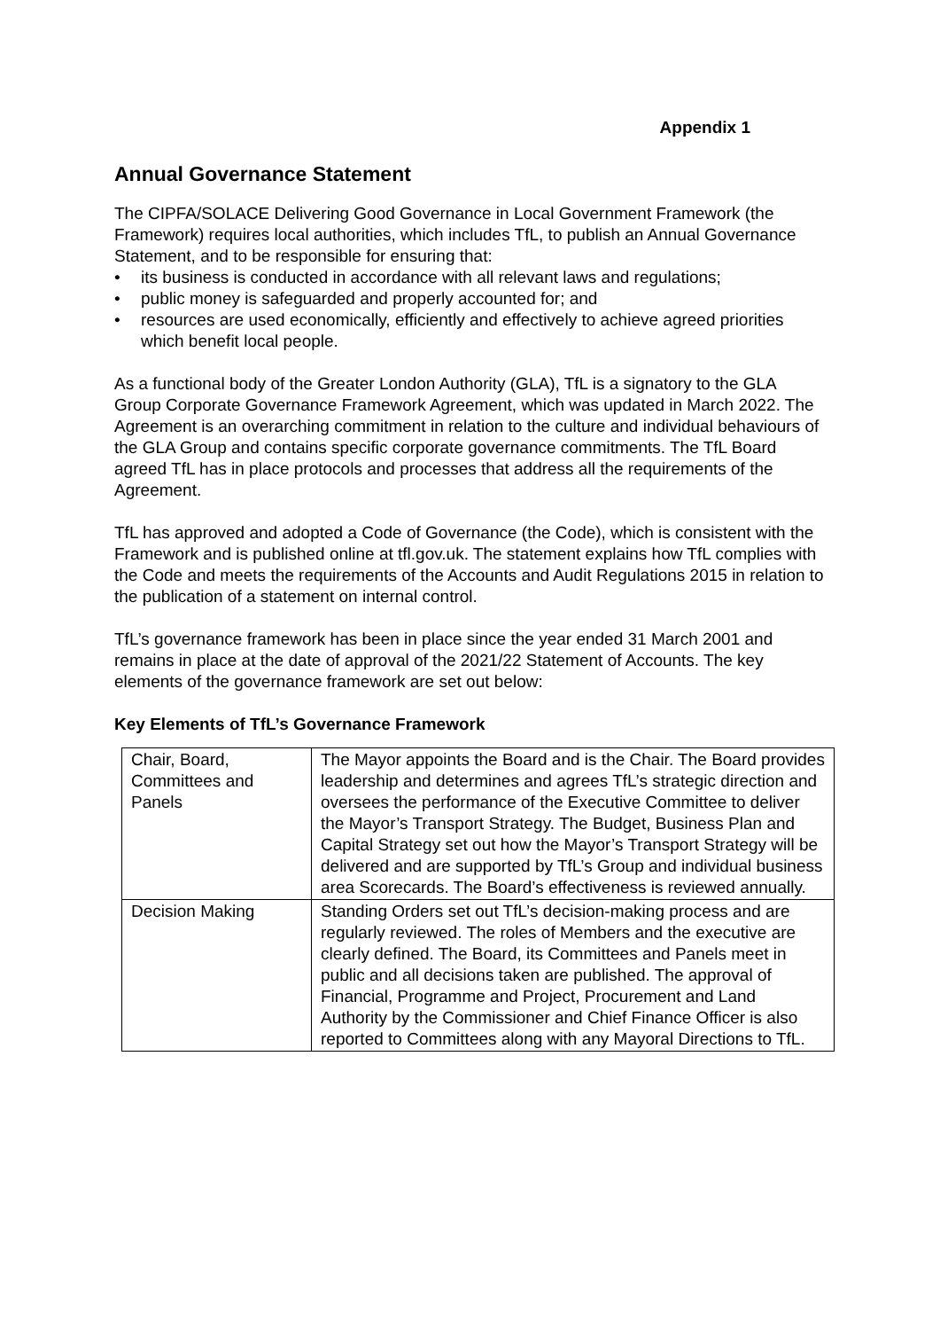Appendix 1
Annual Governance Statement
The CIPFA/SOLACE Delivering Good Governance in Local Government Framework (the Framework) requires local authorities, which includes TfL, to publish an Annual Governance Statement, and to be responsible for ensuring that:
• its business is conducted in accordance with all relevant laws and regulations;
• public money is safeguarded and properly accounted for; and
• resources are used economically, efficiently and effectively to achieve agreed priorities which benefit local people.
As a functional body of the Greater London Authority (GLA), TfL is a signatory to the GLA Group Corporate Governance Framework Agreement, which was updated in March 2022. The Agreement is an overarching commitment in relation to the culture and individual behaviours of the GLA Group and contains specific corporate governance commitments. The TfL Board agreed TfL has in place protocols and processes that address all the requirements of the Agreement.
TfL has approved and adopted a Code of Governance (the Code), which is consistent with the Framework and is published online at tfl.gov.uk. The statement explains how TfL complies with the Code and meets the requirements of the Accounts and Audit Regulations 2015 in relation to the publication of a statement on internal control.
TfL’s governance framework has been in place since the year ended 31 March 2001 and remains in place at the date of approval of the 2021/22 Statement of Accounts. The key elements of the governance framework are set out below:
Key Elements of TfL’s Governance Framework
| Chair, Board, Committees and Panels | The Mayor appoints the Board and is the Chair. The Board provides leadership and determines and agrees TfL’s strategic direction and oversees the performance of the Executive Committee to deliver the Mayor’s Transport Strategy. The Budget, Business Plan and Capital Strategy set out how the Mayor’s Transport Strategy will be delivered and are supported by TfL’s Group and individual business area Scorecards. The Board’s effectiveness is reviewed annually. |
| Decision Making | Standing Orders set out TfL’s decision-making process and are regularly reviewed. The roles of Members and the executive are clearly defined. The Board, its Committees and Panels meet in public and all decisions taken are published. The approval of Financial, Programme and Project, Procurement and Land Authority by the Commissioner and Chief Finance Officer is also reported to Committees along with any Mayoral Directions to TfL. |